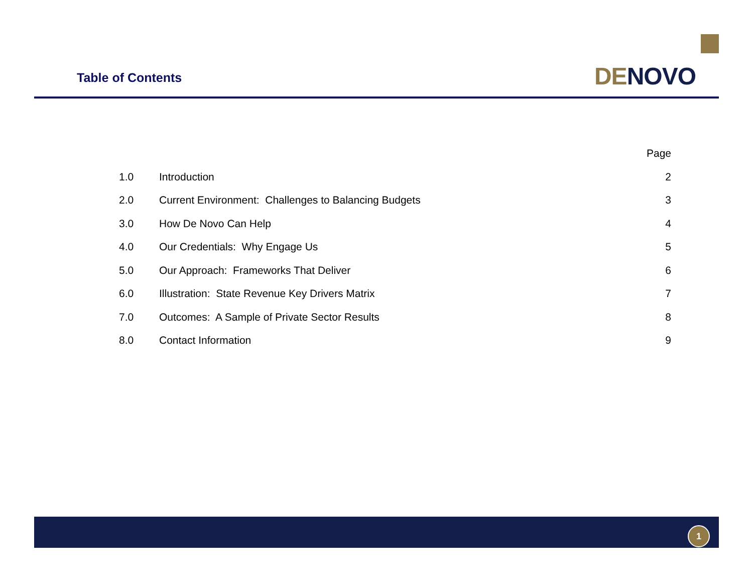Table of Contents
DE NOVO
| | | Page |
| --- | --- | --- |
| 1.0 | Introduction | 2 |
| 2.0 | Current Environment: Challenges to Balancing Budgets | 3 |
| 3.0 | How De Novo Can Help | 4 |
| 4.0 | Our Credentials: Why Engage Us | 5 |
| 5.0 | Our Approach: Frameworks That Deliver | 6 |
| 6.0 | Illustration: State Revenue Key Drivers Matrix | 7 |
| 7.0 | Outcomes: A Sample of Private Sector Results | 8 |
| 8.0 | Contact Information | 9 |
1